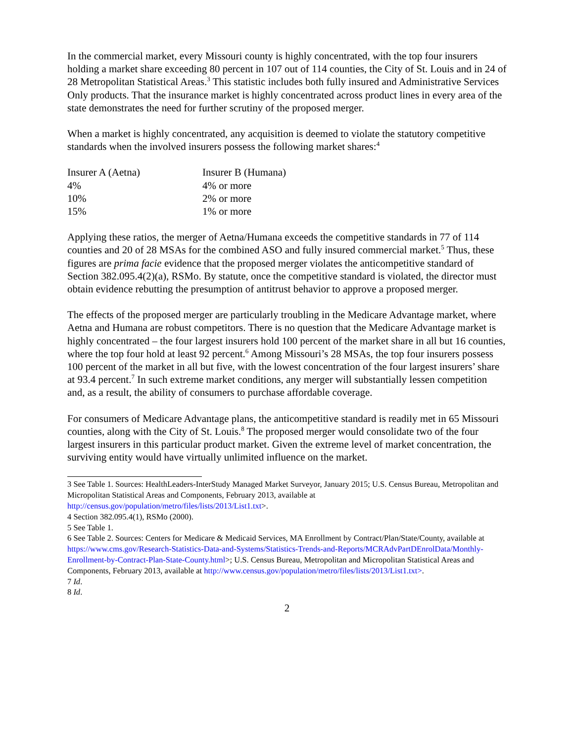In the commercial market, every Missouri county is highly concentrated, with the top four insurers holding a market share exceeding 80 percent in 107 out of 114 counties, the City of St. Louis and in 24 of 28 Metropolitan Statistical Areas.<sup>3</sup> This statistic includes both fully insured and Administrative Services Only products. That the insurance market is highly concentrated across product lines in every area of the state demonstrates the need for further scrutiny of the proposed merger.
When a market is highly concentrated, any acquisition is deemed to violate the statutory competitive standards when the involved insurers possess the following market shares:<sup>4</sup>
| Insurer A (Aetna) | Insurer B (Humana) |
| 4% | 4% or more |
| 10% | 2% or more |
| 15% | 1% or more |
Applying these ratios, the merger of Aetna/Humana exceeds the competitive standards in 77 of 114 counties and 20 of 28 MSAs for the combined ASO and fully insured commercial market.<sup>5</sup> Thus, these figures are prima facie evidence that the proposed merger violates the anticompetitive standard of Section 382.095.4(2)(a), RSMo. By statute, once the competitive standard is violated, the director must obtain evidence rebutting the presumption of antitrust behavior to approve a proposed merger.
The effects of the proposed merger are particularly troubling in the Medicare Advantage market, where Aetna and Humana are robust competitors. There is no question that the Medicare Advantage market is highly concentrated – the four largest insurers hold 100 percent of the market share in all but 16 counties, where the top four hold at least 92 percent.<sup>6</sup> Among Missouri’s 28 MSAs, the top four insurers possess 100 percent of the market in all but five, with the lowest concentration of the four largest insurers’ share at 93.4 percent.<sup>7</sup> In such extreme market conditions, any merger will substantially lessen competition and, as a result, the ability of consumers to purchase affordable coverage.
For consumers of Medicare Advantage plans, the anticompetitive standard is readily met in 65 Missouri counties, along with the City of St. Louis.<sup>8</sup> The proposed merger would consolidate two of the four largest insurers in this particular product market. Given the extreme level of market concentration, the surviving entity would have virtually unlimited influence on the market.
3 See Table 1. Sources: HealthLeaders-InterStudy Managed Market Surveyor, January 2015; U.S. Census Bureau, Metropolitan and Micropolitan Statistical Areas and Components, February 2013, available at http://census.gov/population/metro/files/lists/2013/List1.txt>.
4 Section 382.095.4(1), RSMo (2000).
5 See Table 1.
6 See Table 2. Sources: Centers for Medicare & Medicaid Services, MA Enrollment by Contract/Plan/State/County, available at https://www.cms.gov/Research-Statistics-Data-and-Systems/Statistics-Trends-and-Reports/MCRAdvPartDEnrolData/Monthly-Enrollment-by-Contract-Plan-State-County.html>; U.S. Census Bureau, Metropolitan and Micropolitan Statistical Areas and Components, February 2013, available at http://www.census.gov/population/metro/files/lists/2013/List1.txt>.
7 Id.
8 Id.
2